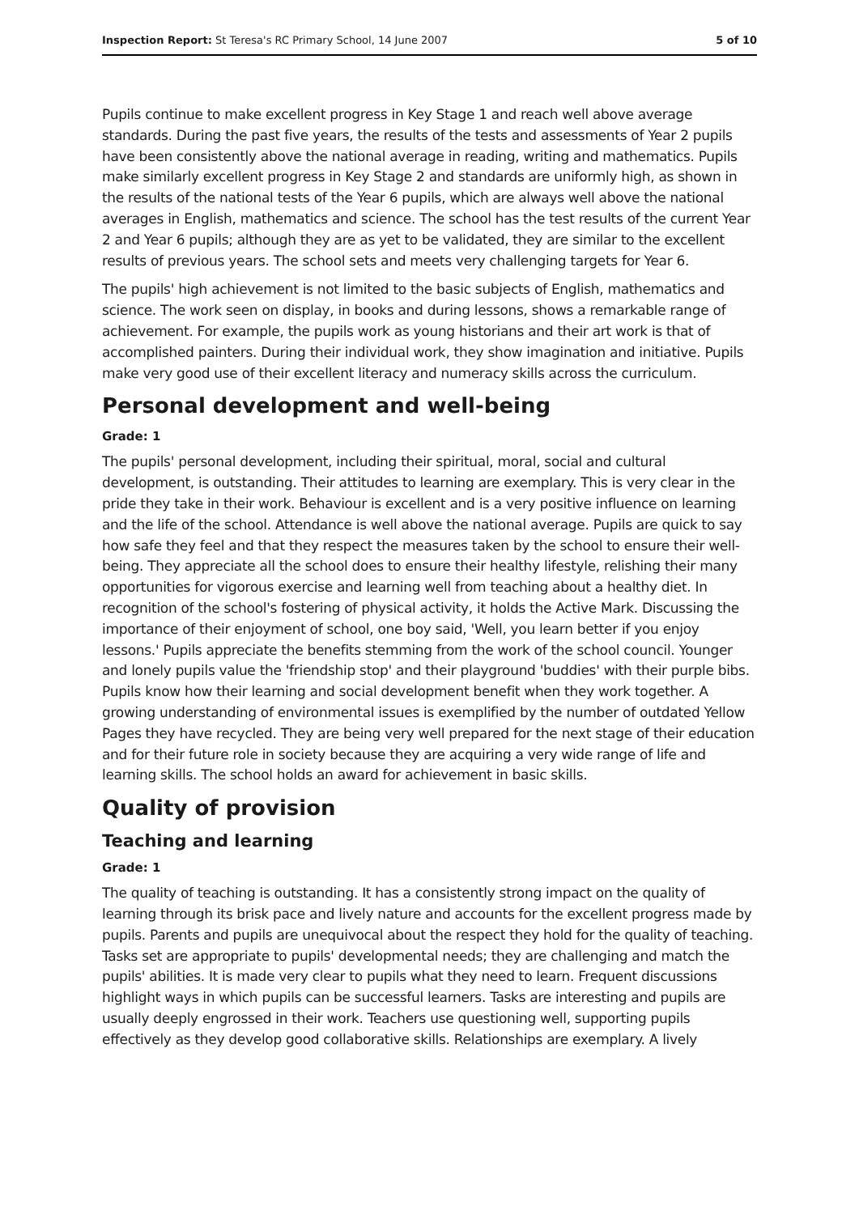Inspection Report: St Teresa's RC Primary School, 14 June 2007 5 of 10
Pupils continue to make excellent progress in Key Stage 1 and reach well above average standards. During the past five years, the results of the tests and assessments of Year 2 pupils have been consistently above the national average in reading, writing and mathematics. Pupils make similarly excellent progress in Key Stage 2 and standards are uniformly high, as shown in the results of the national tests of the Year 6 pupils, which are always well above the national averages in English, mathematics and science. The school has the test results of the current Year 2 and Year 6 pupils; although they are as yet to be validated, they are similar to the excellent results of previous years. The school sets and meets very challenging targets for Year 6.
The pupils' high achievement is not limited to the basic subjects of English, mathematics and science. The work seen on display, in books and during lessons, shows a remarkable range of achievement. For example, the pupils work as young historians and their art work is that of accomplished painters. During their individual work, they show imagination and initiative. Pupils make very good use of their excellent literacy and numeracy skills across the curriculum.
Personal development and well-being
Grade: 1
The pupils' personal development, including their spiritual, moral, social and cultural development, is outstanding. Their attitudes to learning are exemplary. This is very clear in the pride they take in their work. Behaviour is excellent and is a very positive influence on learning and the life of the school. Attendance is well above the national average. Pupils are quick to say how safe they feel and that they respect the measures taken by the school to ensure their well-being. They appreciate all the school does to ensure their healthy lifestyle, relishing their many opportunities for vigorous exercise and learning well from teaching about a healthy diet. In recognition of the school's fostering of physical activity, it holds the Active Mark. Discussing the importance of their enjoyment of school, one boy said, 'Well, you learn better if you enjoy lessons.' Pupils appreciate the benefits stemming from the work of the school council. Younger and lonely pupils value the 'friendship stop' and their playground 'buddies' with their purple bibs. Pupils know how their learning and social development benefit when they work together. A growing understanding of environmental issues is exemplified by the number of outdated Yellow Pages they have recycled. They are being very well prepared for the next stage of their education and for their future role in society because they are acquiring a very wide range of life and learning skills. The school holds an award for achievement in basic skills.
Quality of provision
Teaching and learning
Grade: 1
The quality of teaching is outstanding. It has a consistently strong impact on the quality of learning through its brisk pace and lively nature and accounts for the excellent progress made by pupils. Parents and pupils are unequivocal about the respect they hold for the quality of teaching. Tasks set are appropriate to pupils' developmental needs; they are challenging and match the pupils' abilities. It is made very clear to pupils what they need to learn. Frequent discussions highlight ways in which pupils can be successful learners. Tasks are interesting and pupils are usually deeply engrossed in their work. Teachers use questioning well, supporting pupils effectively as they develop good collaborative skills. Relationships are exemplary. A lively